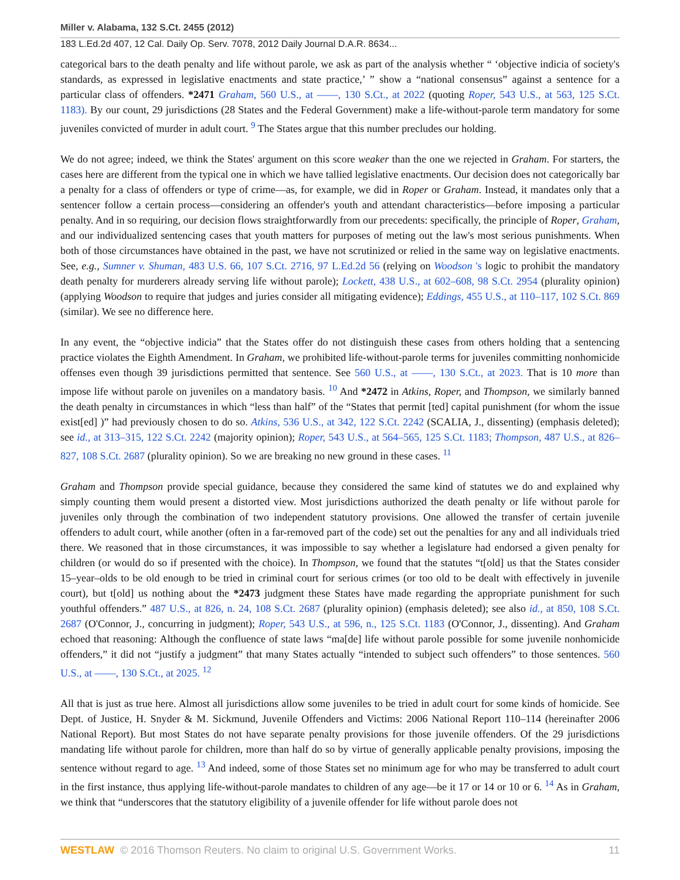Miller v. Alabama, 132 S.Ct. 2455 (2012)
183 L.Ed.2d 407, 12 Cal. Daily Op. Serv. 7078, 2012 Daily Journal D.A.R. 8634...
categorical bars to the death penalty and life without parole, we ask as part of the analysis whether “ ‘objective indicia of society's standards, as expressed in legislative enactments and state practice,’ ” show a “national consensus” against a sentence for a particular class of offenders. *2471 Graham, 560 U.S., at ––––, 130 S.Ct., at 2022 (quoting Roper, 543 U.S., at 563, 125 S.Ct. 1183). By our count, 29 jurisdictions (28 States and the Federal Government) make a life-without-parole term mandatory for some juveniles convicted of murder in adult court. <sup>9</sup> The States argue that this number precludes our holding.
We do not agree; indeed, we think the States' argument on this score weaker than the one we rejected in Graham. For starters, the cases here are different from the typical one in which we have tallied legislative enactments. Our decision does not categorically bar a penalty for a class of offenders or type of crime—as, for example, we did in Roper or Graham. Instead, it mandates only that a sentencer follow a certain process—considering an offender's youth and attendant characteristics—before imposing a particular penalty. And in so requiring, our decision flows straightforwardly from our precedents: specifically, the principle of Roper, Graham, and our individualized sentencing cases that youth matters for purposes of meting out the law's most serious punishments. When both of those circumstances have obtained in the past, we have not scrutinized or relied in the same way on legislative enactments. See, e.g., Sumner v. Shuman, 483 U.S. 66, 107 S.Ct. 2716, 97 L.Ed.2d 56 (relying on Woodson 's logic to prohibit the mandatory death penalty for murderers already serving life without parole); Lockett, 438 U.S., at 602–608, 98 S.Ct. 2954 (plurality opinion) (applying Woodson to require that judges and juries consider all mitigating evidence); Eddings, 455 U.S., at 110–117, 102 S.Ct. 869 (similar). We see no difference here.
In any event, the “objective indicia” that the States offer do not distinguish these cases from others holding that a sentencing practice violates the Eighth Amendment. In Graham, we prohibited life-without-parole terms for juveniles committing nonhomicide offenses even though 39 jurisdictions permitted that sentence. See 560 U.S., at ––––, 130 S.Ct., at 2023. That is 10 more than impose life without parole on juveniles on a mandatory basis. <sup>10</sup> And *2472 in Atkins, Roper, and Thompson, we similarly banned the death penalty in circumstances in which “less than half” of the “States that permit [ted] capital punishment (for whom the issue exist[ed] )” had previously chosen to do so. Atkins, 536 U.S., at 342, 122 S.Ct. 2242 (SCALIA, J., dissenting) (emphasis deleted); see id., at 313–315, 122 S.Ct. 2242 (majority opinion); Roper, 543 U.S., at 564–565, 125 S.Ct. 1183; Thompson, 487 U.S., at 826–827, 108 S.Ct. 2687 (plurality opinion). So we are breaking no new ground in these cases. <sup>11</sup>
Graham and Thompson provide special guidance, because they considered the same kind of statutes we do and explained why simply counting them would present a distorted view. Most jurisdictions authorized the death penalty or life without parole for juveniles only through the combination of two independent statutory provisions. One allowed the transfer of certain juvenile offenders to adult court, while another (often in a far-removed part of the code) set out the penalties for any and all individuals tried there. We reasoned that in those circumstances, it was impossible to say whether a legislature had endorsed a given penalty for children (or would do so if presented with the choice). In Thompson, we found that the statutes “t[old] us that the States consider 15–year–olds to be old enough to be tried in criminal court for serious crimes (or too old to be dealt with effectively in juvenile court), but t[old] us nothing about the *2473 judgment these States have made regarding the appropriate punishment for such youthful offenders.” 487 U.S., at 826, n. 24, 108 S.Ct. 2687 (plurality opinion) (emphasis deleted); see also id., at 850, 108 S.Ct. 2687 (O'Connor, J., concurring in judgment); Roper, 543 U.S., at 596, n., 125 S.Ct. 1183 (O'Connor, J., dissenting). And Graham echoed that reasoning: Although the confluence of state laws “ma[de] life without parole possible for some juvenile nonhomicide offenders,” it did not “justify a judgment” that many States actually “intended to subject such offenders” to those sentences. 560 U.S., at ––––, 130 S.Ct., at 2025. <sup>12</sup>
All that is just as true here. Almost all jurisdictions allow some juveniles to be tried in adult court for some kinds of homicide. See Dept. of Justice, H. Snyder & M. Sickmund, Juvenile Offenders and Victims: 2006 National Report 110–114 (hereinafter 2006 National Report). But most States do not have separate penalty provisions for those juvenile offenders. Of the 29 jurisdictions mandating life without parole for children, more than half do so by virtue of generally applicable penalty provisions, imposing the sentence without regard to age. <sup>13</sup> And indeed, some of those States set no minimum age for who may be transferred to adult court in the first instance, thus applying life-without-parole mandates to children of any age—be it 17 or 14 or 10 or 6. <sup>14</sup> As in Graham, we think that “underscores that the statutory eligibility of a juvenile offender for life without parole does not
WESTLAW © 2016 Thomson Reuters. No claim to original U.S. Government Works. 11